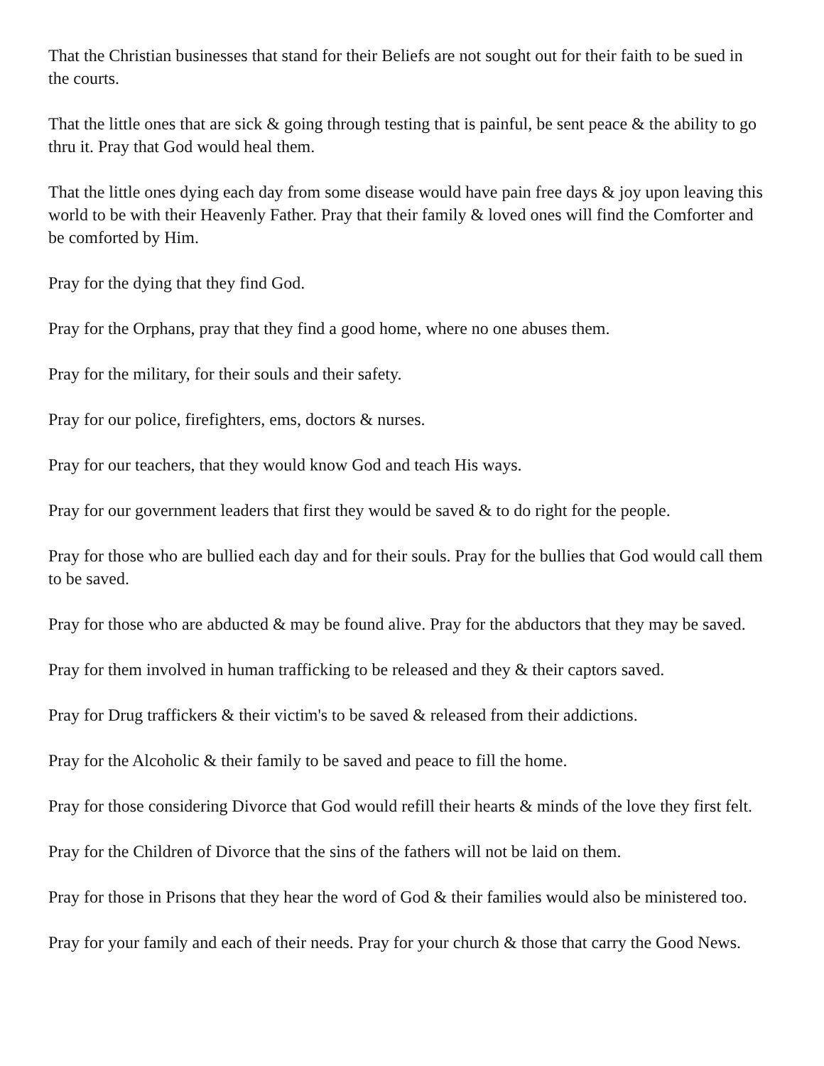That the Christian businesses that stand for their Beliefs are not sought out for their faith to be sued in the courts.
That the little ones that are sick & going through testing that is painful, be sent peace & the ability to go thru it. Pray that God would heal them.
That the little ones dying each day from some disease would have pain free days & joy upon leaving this world to be with their Heavenly Father. Pray that their family & loved ones will find the Comforter and be comforted by Him.
Pray for the dying that they find God.
Pray for the Orphans, pray that they find a good home, where no one abuses them.
Pray for the military, for their souls and their safety.
Pray for our police, firefighters, ems, doctors & nurses.
Pray for our teachers, that they would know God and teach His ways.
Pray for our government leaders that first they would be saved & to do right for the people.
Pray for those who are bullied each day and for their souls. Pray for the bullies that God would call them to be saved.
Pray for those who are abducted & may be found alive. Pray for the abductors that they may be saved.
Pray for them involved in human trafficking to be released and they & their captors saved.
Pray for Drug traffickers & their victim's to be saved & released from their addictions.
Pray for the Alcoholic & their family to be saved and peace to fill the home.
Pray for those considering Divorce that God would refill their hearts & minds of the love they first felt.
Pray for the Children of Divorce that the sins of the fathers will not be laid on them.
Pray for those in Prisons that they hear the word of God & their families would also be ministered too.
Pray for your family and each of their needs. Pray for your church & those that carry the Good News.